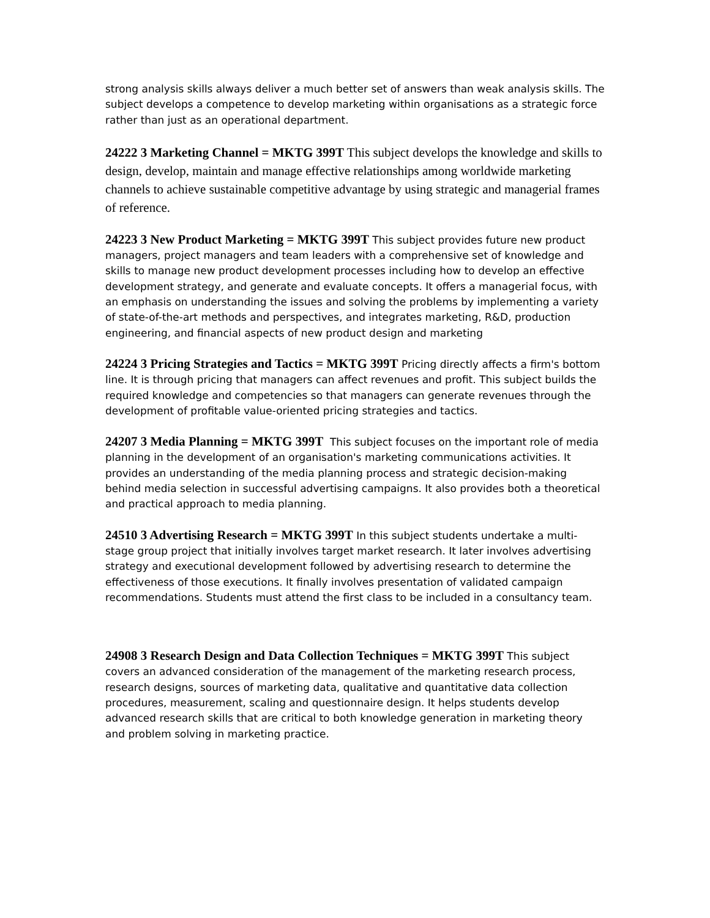strong analysis skills always deliver a much better set of answers than weak analysis skills. The subject develops a competence to develop marketing within organisations as a strategic force rather than just as an operational department.
24222 3 Marketing Channel = MKTG 399T This subject develops the knowledge and skills to design, develop, maintain and manage effective relationships among worldwide marketing channels to achieve sustainable competitive advantage by using strategic and managerial frames of reference.
24223 3 New Product Marketing = MKTG 399T This subject provides future new product managers, project managers and team leaders with a comprehensive set of knowledge and skills to manage new product development processes including how to develop an effective development strategy, and generate and evaluate concepts. It offers a managerial focus, with an emphasis on understanding the issues and solving the problems by implementing a variety of state-of-the-art methods and perspectives, and integrates marketing, R&D, production engineering, and financial aspects of new product design and marketing
24224 3 Pricing Strategies and Tactics = MKTG 399T Pricing directly affects a firm's bottom line. It is through pricing that managers can affect revenues and profit. This subject builds the required knowledge and competencies so that managers can generate revenues through the development of profitable value-oriented pricing strategies and tactics.
24207 3 Media Planning = MKTG 399T This subject focuses on the important role of media planning in the development of an organisation's marketing communications activities. It provides an understanding of the media planning process and strategic decision-making behind media selection in successful advertising campaigns. It also provides both a theoretical and practical approach to media planning.
24510 3 Advertising Research = MKTG 399T In this subject students undertake a multi-stage group project that initially involves target market research. It later involves advertising strategy and executional development followed by advertising research to determine the effectiveness of those executions. It finally involves presentation of validated campaign recommendations. Students must attend the first class to be included in a consultancy team.
24908 3 Research Design and Data Collection Techniques = MKTG 399T This subject covers an advanced consideration of the management of the marketing research process, research designs, sources of marketing data, qualitative and quantitative data collection procedures, measurement, scaling and questionnaire design. It helps students develop advanced research skills that are critical to both knowledge generation in marketing theory and problem solving in marketing practice.